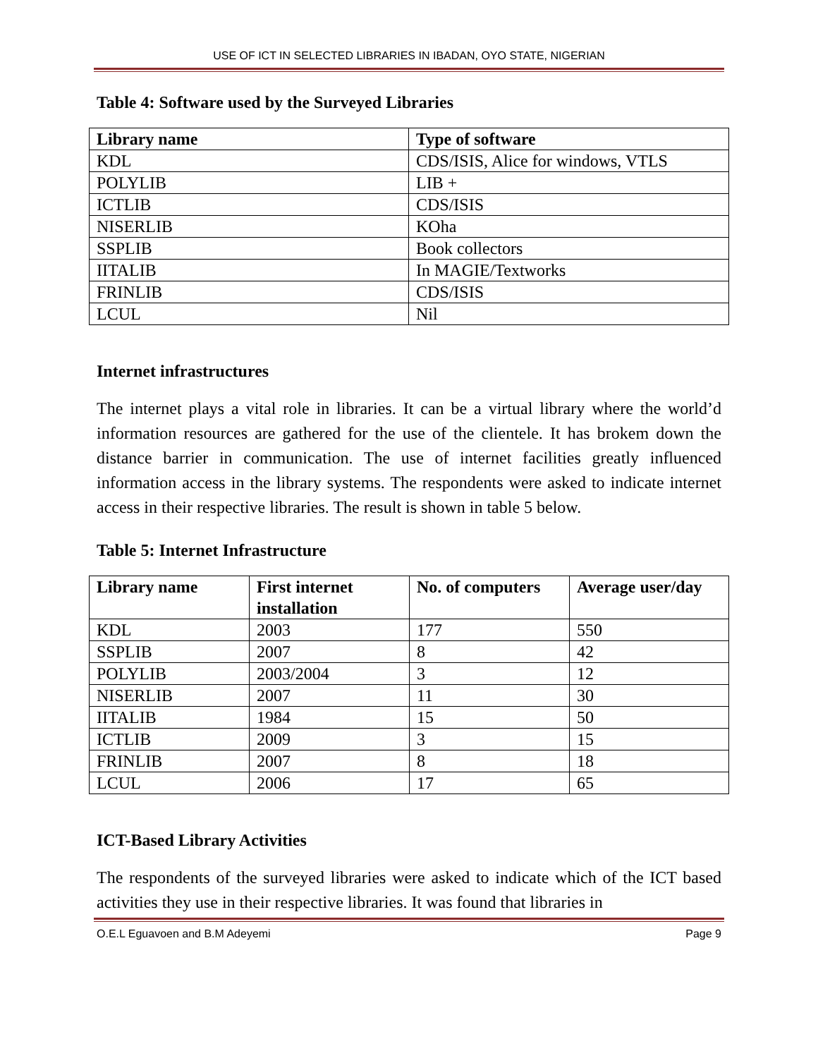USE OF ICT IN SELECTED LIBRARIES IN IBADAN, OYO STATE, NIGERIAN
Table 4: Software used by the Surveyed Libraries
| Library name | Type of software |
| --- | --- |
| KDL | CDS/ISIS, Alice for windows, VTLS |
| POLYLIB | LIB + |
| ICTLIB | CDS/ISIS |
| NISERLIB | KOha |
| SSPLIB | Book collectors |
| IITALIB | In MAGIE/Textworks |
| FRINLIB | CDS/ISIS |
| LCUL | Nil |
Internet infrastructures
The internet plays a vital role in libraries. It can be a virtual library where the world’d information resources are gathered for the use of the clientele. It has brokem down the distance barrier in communication. The use of internet facilities greatly influenced information access in the library systems. The respondents were asked to indicate internet access in their respective libraries. The result is shown in table 5 below.
Table 5: Internet Infrastructure
| Library name | First internet installation | No. of computers | Average user/day |
| --- | --- | --- | --- |
| KDL | 2003 | 177 | 550 |
| SSPLIB | 2007 | 8 | 42 |
| POLYLIB | 2003/2004 | 3 | 12 |
| NISERLIB | 2007 | 11 | 30 |
| IITALIB | 1984 | 15 | 50 |
| ICTLIB | 2009 | 3 | 15 |
| FRINLIB | 2007 | 8 | 18 |
| LCUL | 2006 | 17 | 65 |
ICT-Based Library Activities
The respondents of the surveyed libraries were asked to indicate which of the ICT based activities they use in their respective libraries. It was found that libraries in
O.E.L Eguavoen and B.M Adeyemi Page 9